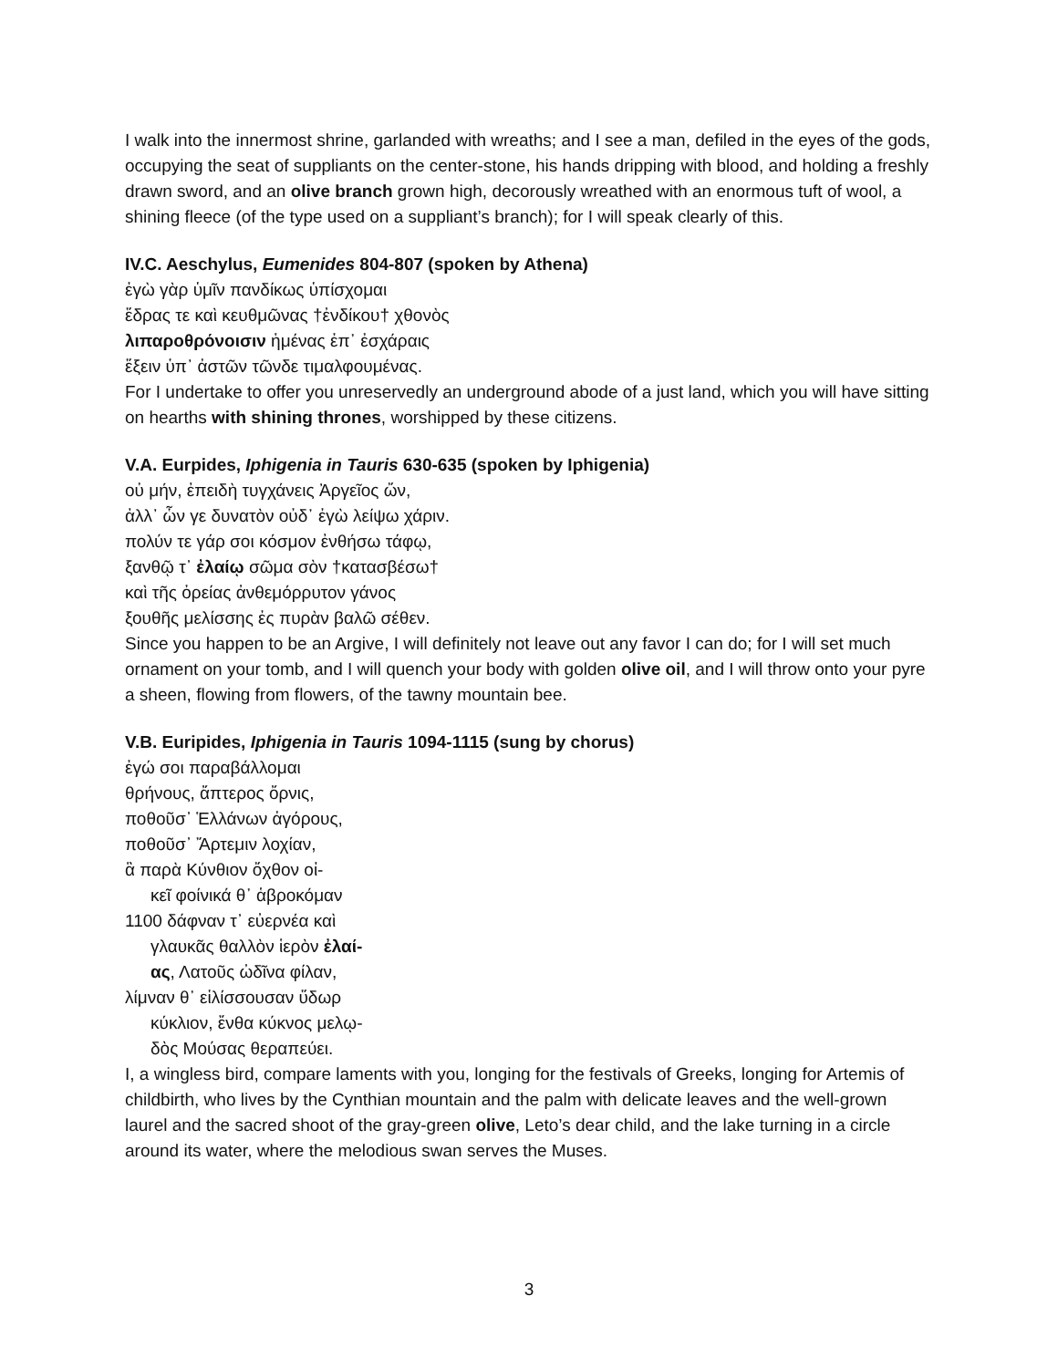I walk into the innermost shrine, garlanded with wreaths; and I see a man, defiled in the eyes of the gods, occupying the seat of suppliants on the center-stone, his hands dripping with blood, and holding a freshly drawn sword, and an olive branch grown high, decorously wreathed with an enormous tuft of wool, a shining fleece (of the type used on a suppliant’s branch); for I will speak clearly of this.
IV.C. Aeschylus, Eumenides 804-807 (spoken by Athena)
ἐγὼ γὰρ ὑμῖν πανδίκως ὑπίσχομαι
ἕδρας τε καὶ κευθμῶνας †ἐνδίκου† χθονὸς
λιπαροθρόνοισιν ἡμένας ἐπ᾽ ἐσχάραις
ἕξειν ὑπ᾽ ἀστῶν τῶνδε τιμαλφουμένας.
For I undertake to offer you unreservedly an underground abode of a just land, which you will have sitting on hearths with shining thrones, worshipped by these citizens.
V.A. Eurpides, Iphigenia in Tauris 630-635 (spoken by Iphigenia)
οὐ μήν, ἐπειδὴ τυγχάνεις Ἀργεῖος ὤν,
ἀλλ᾽ ὧν γε δυνατὸν οὐδ᾽ ἐγὼ λείψω χάριν.
πολύν τε γάρ σοι κόσμον ἐνθήσω τάφῳ,
ξανθῷ τ᾽ ἐλαίῳ σῶμα σὸν †κατασβέσω†
καὶ τῆς ὀρείας ἀνθεμόρρυτον γάνος
ξουθῆς μελίσσης ἐς πυρὰν βαλῶ σέθεν.
Since you happen to be an Argive, I will definitely not leave out any favor I can do; for I will set much ornament on your tomb, and I will quench your body with golden olive oil, and I will throw onto your pyre a sheen, flowing from flowers, of the tawny mountain bee.
V.B. Euripides, Iphigenia in Tauris 1094-1115 (sung by chorus)
ἐγώ σοι παραβάλλομαι
θρήνους, ἄπτερος ὄρνις,
ποθοῦσ᾽ Ἑλλάνων ἀγόρους,
ποθοῦσ᾽ Ἄρτεμιν λοχίαν,
ἃ παρὰ Κύνθιον ὄχθον οἰ-
κεῖ φοίνικά θ᾽ ἁβροκόμαν
1100 δάφναν τ᾽ εὐερνέα καὶ
γλαυκᾶς θαλλὸν ἱερὸν ἐλαί-
ας, Λατοῦς ὠδῖνα φίλαν,
λίμναν θ᾽ εἱλίσσουσαν ὕδωρ
κύκλιον, ἔνθα κύκνος μελῳ-
δὸς Μούσας θεραπεύει.
I, a wingless bird, compare laments with you, longing for the festivals of Greeks, longing for Artemis of childbirth, who lives by the Cynthian mountain and the palm with delicate leaves and the well-grown laurel and the sacred shoot of the gray-green olive, Leto’s dear child, and the lake turning in a circle around its water, where the melodious swan serves the Muses.
3